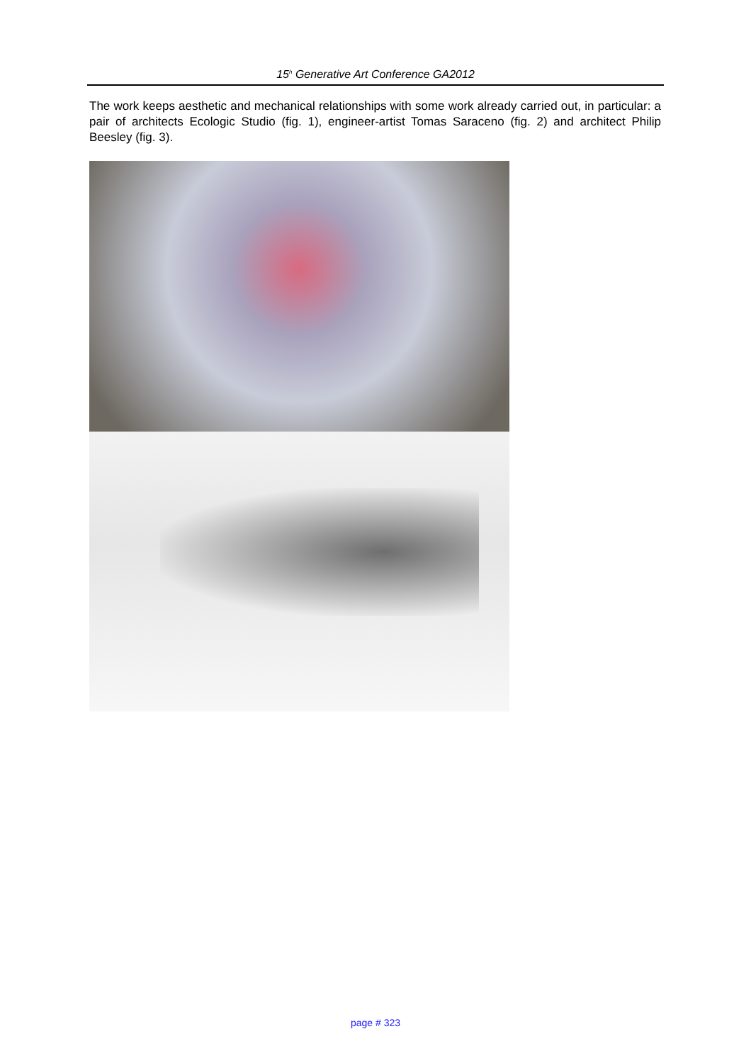15<sup>h</sup> Generative Art Conference GA2012
The work keeps aesthetic and mechanical relationships with some work already carried out, in particular: a pair of architects Ecologic Studio (fig. 1), engineer-artist Tomas Saraceno (fig. 2) and architect Philip Beesley (fig. 3).
page # 323